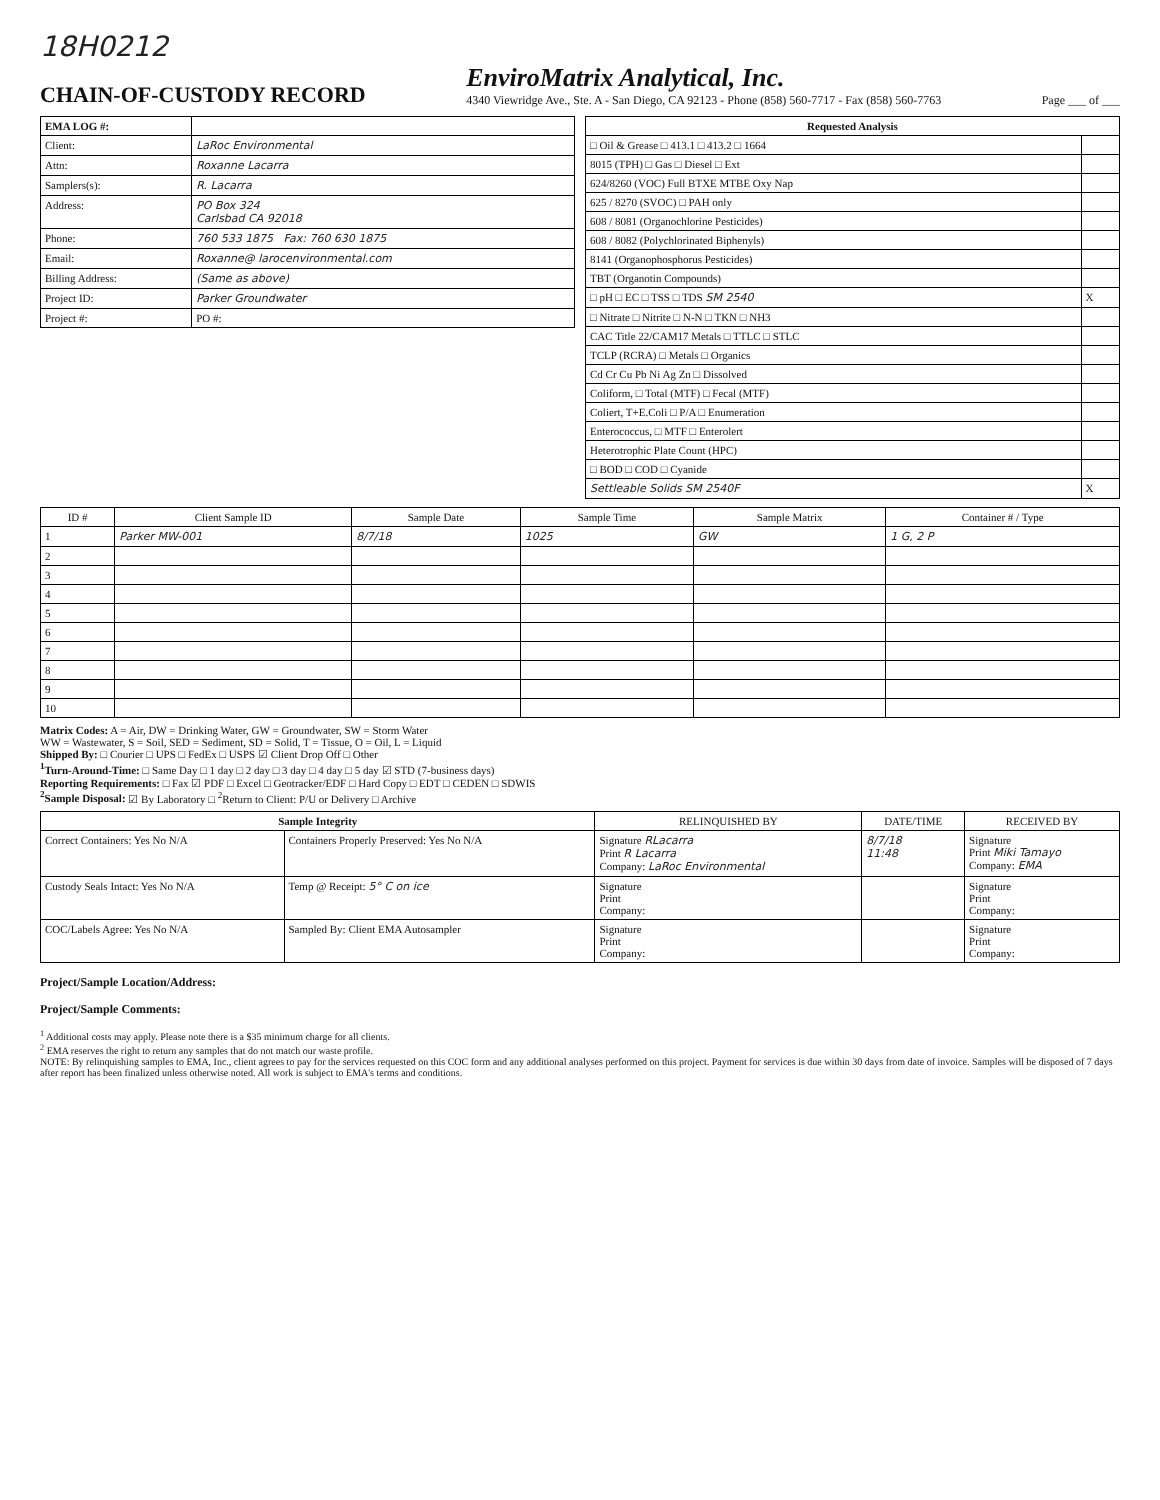18H0212
CHAIN-OF-CUSTODY RECORD
EnviroMatrix Analytical, Inc.
4340 Viewridge Ave., Ste. A - San Diego, CA 92123 - Phone (858) 560-7717 - Fax (858) 560-7763
Page ___ of ___
| EMA LOG #: | |
| Client: | LaRoc Environmental |
| Attn: | Roxanne Lacarra |
| Samplers(s): | R. Lacarra |
| Address: | PO Box 324 Carlsbad CA 92018 |
| Phone: | 760 533 1875 Fax: 760 630 1875 |
| Email: | Roxanne@ larocenvironmental.com |
| Billing Address: | (Same as above) |
| Project ID: | Parker Groundwater |
| Project #: | PO #: |
| Requested Analysis | |
| --- | --- |
| □ Oil & Grease □ 413.1 □ 413.2 □ 1664 | |
| 8015 (TPH) □ Gas □ Diesel □ Ext | |
| 624/8260 (VOC) Full BTXE MTBE Oxy Nap | |
| 625 / 8270 (SVOC) □ PAH only | |
| 608 / 8081 (Organochlorine Pesticides) | |
| 608 / 8082 (Polychlorinated Biphenyls) | |
| 8141 (Organophosphorus Pesticides) | |
| TBT (Organotin Compounds) | |
| □ pH □ EC □ TSS □ TDS SM 2540 | X |
| □ Nitrate □ Nitrite □ N-N □ TKN □ NH3 | |
| CAC Title 22/CAM17 Metals □ TTLC □ STLC | |
| TCLP (RCRA) □ Metals □ Organics | |
| Cd Cr Cu Pb Ni Ag Zn □ Dissolved | |
| Coliform, □ Total (MTF) □ Fecal (MTF) | |
| Coliert, T+E.Coli □ P/A □ Enumeration | |
| Enterococcus, □ MTF □ Enterolert | |
| Heterotrophic Plate Count (HPC) | |
| □ BOD □ COD □ Cyanide | |
| Settleable Solids SM 2540F | X |
| ID # | Client Sample ID | Sample Date | Sample Time | Sample Matrix | Container # / Type |
| --- | --- | --- | --- | --- | --- |
| 1 | Parker MW-001 | 8/7/18 | 1025 | GW | 1 G, 2 P |
| 2 | | | | | |
| 3 | | | | | |
| 4 | | | | | |
| 5 | | | | | |
| 6 | | | | | |
| 7 | | | | | |
| 8 | | | | | |
| 9 | | | | | |
| 10 | | | | | |
Matrix Codes: A = Air, DW = Drinking Water, GW = Groundwater, SW = Storm Water
WW = Wastewater, S = Soil, SED = Sediment, SD = Solid, T = Tissue, O = Oil, L = Liquid
Shipped By: □ Courier □ UPS □ FedEx □ USPS ☑ Client Drop Off □ Other
<sup>1</sup> Turn-Around-Time: □ Same Day □ 1 day □ 2 day □ 3 day □ 4 day □ 5 day ☑ STD (7-business days)
Reporting Requirements: □ Fax ☑ PDF □ Excel □ Geotracker/EDF □ Hard Copy □ EDT □ CEDEN □ SDWIS
<sup>2</sup> Sample Disposal: ☑ By Laboratory □ <sup>2</sup>Return to Client: P/U or Delivery □ Archive
| Sample Integrity | | RELINQUISHED BY | DATE/TIME | RECEIVED BY |
| --- | --- | --- | --- | --- |
| Correct Containers: Yes No N/A | Containers Properly Preserved: Yes No N/A | Signature RLacarra Print R Lacarra Company: LaRoc Environmental | 8/7/18 11:48 | Signature Print Miki Tamayo Company: EMA |
| Custody Seals Intact: Yes No N/A | Temp @ Receipt: 5° C on ice | Signature Print Company: | | Signature Print Company: |
| COC/Labels Agree: Yes No N/A | Sampled By: Client EMA Autosampler | Signature Print Company: | | Signature Print Company: |
Project/Sample Location/Address:
Project/Sample Comments:
<sup>1</sup> Additional costs may apply. Please note there is a $35 minimum charge for all clients.
<sup>2</sup> EMA reserves the right to return any samples that do not match our waste profile.
NOTE: By relinquishing samples to EMA, Inc., client agrees to pay for the services requested on this COC form and any additional analyses performed on this project. Payment for services is due within 30 days from date of invoice. Samples will be disposed of 7 days after report has been finalized unless otherwise noted. All work is subject to EMA's terms and conditions.